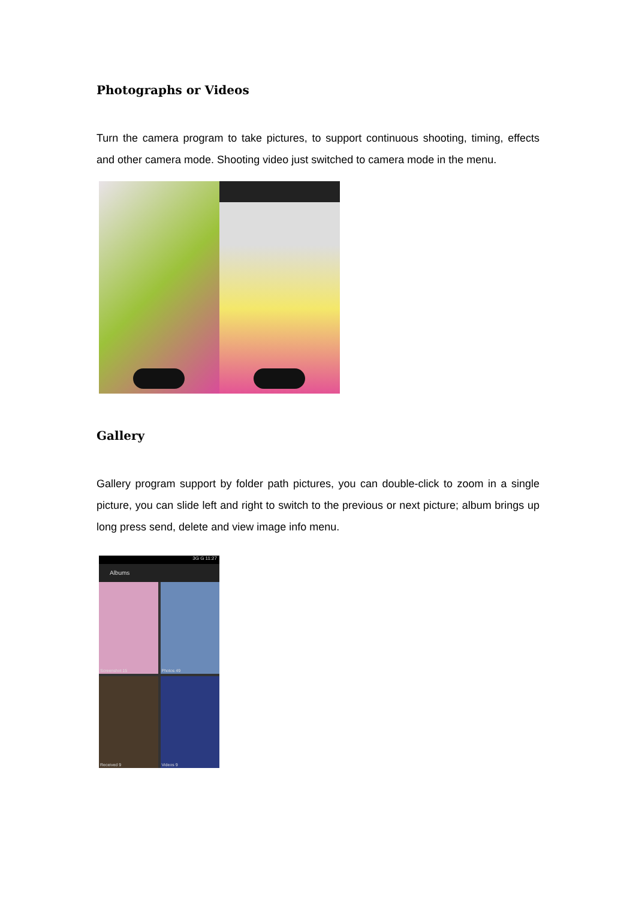Photographs or Videos
Turn the camera program to take pictures, to support continuous shooting, timing, effects and other camera mode. Shooting video just switched to camera mode in the menu.
Gallery
Gallery program support by folder path pictures, you can double-click to zoom in a single picture, you can slide left and right to switch to the previous or next picture; album brings up long press send, delete and view image info menu.
3G G 11:27
Albums
Screenshot 15
Photos 49
Received 9
Videos 9